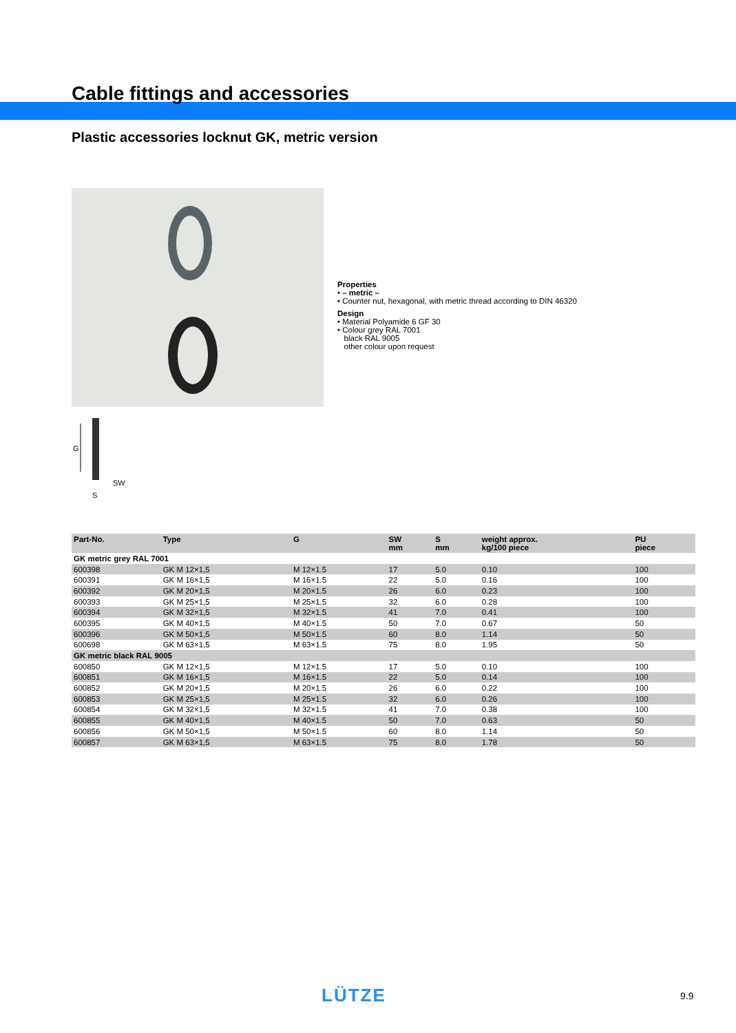Cable fittings and accessories
Plastic accessories locknut GK, metric version
Properties
• – metric –
• Counter nut, hexagonal, with metric thread according to DIN 46320
Design
• Material Polyamide 6 GF 30
• Colour grey RAL 7001
black RAL 9005
other colour upon request
G
SW
S
| Part-No. | Type | G | SW mm | S mm | weight approx. kg/100 piece | PU piece |
| --- | --- | --- | --- | --- | --- | --- |
| GK metric grey RAL 7001 | | | | | | |
| 600398 | GK M 12×1,5 | M 12×1.5 | 17 | 5.0 | 0.10 | 100 |
| 600391 | GK M 16×1,5 | M 16×1.5 | 22 | 5.0 | 0.16 | 100 |
| 600392 | GK M 20×1,5 | M 20×1.5 | 26 | 6.0 | 0.23 | 100 |
| 600393 | GK M 25×1,5 | M 25×1.5 | 32 | 6.0 | 0.28 | 100 |
| 600394 | GK M 32×1,5 | M 32×1.5 | 41 | 7.0 | 0.41 | 100 |
| 600395 | GK M 40×1,5 | M 40×1.5 | 50 | 7.0 | 0.67 | 50 |
| 600396 | GK M 50×1,5 | M 50×1.5 | 60 | 8.0 | 1.14 | 50 |
| 600698 | GK M 63×1,5 | M 63×1.5 | 75 | 8.0 | 1.95 | 50 |
| GK metric black RAL 9005 | | | | | | |
| 600850 | GK M 12×1,5 | M 12×1.5 | 17 | 5.0 | 0.10 | 100 |
| 600851 | GK M 16×1,5 | M 16×1.5 | 22 | 5.0 | 0.14 | 100 |
| 600852 | GK M 20×1,5 | M 20×1.5 | 26 | 6.0 | 0.22 | 100 |
| 600853 | GK M 25×1,5 | M 25×1.5 | 32 | 6.0 | 0.26 | 100 |
| 600854 | GK M 32×1,5 | M 32×1.5 | 41 | 7.0 | 0.38 | 100 |
| 600855 | GK M 40×1,5 | M 40×1.5 | 50 | 7.0 | 0.63 | 50 |
| 600856 | GK M 50×1,5 | M 50×1.5 | 60 | 8.0 | 1.14 | 50 |
| 600857 | GK M 63×1,5 | M 63×1.5 | 75 | 8.0 | 1.78 | 50 |
LÜTZE 9.9